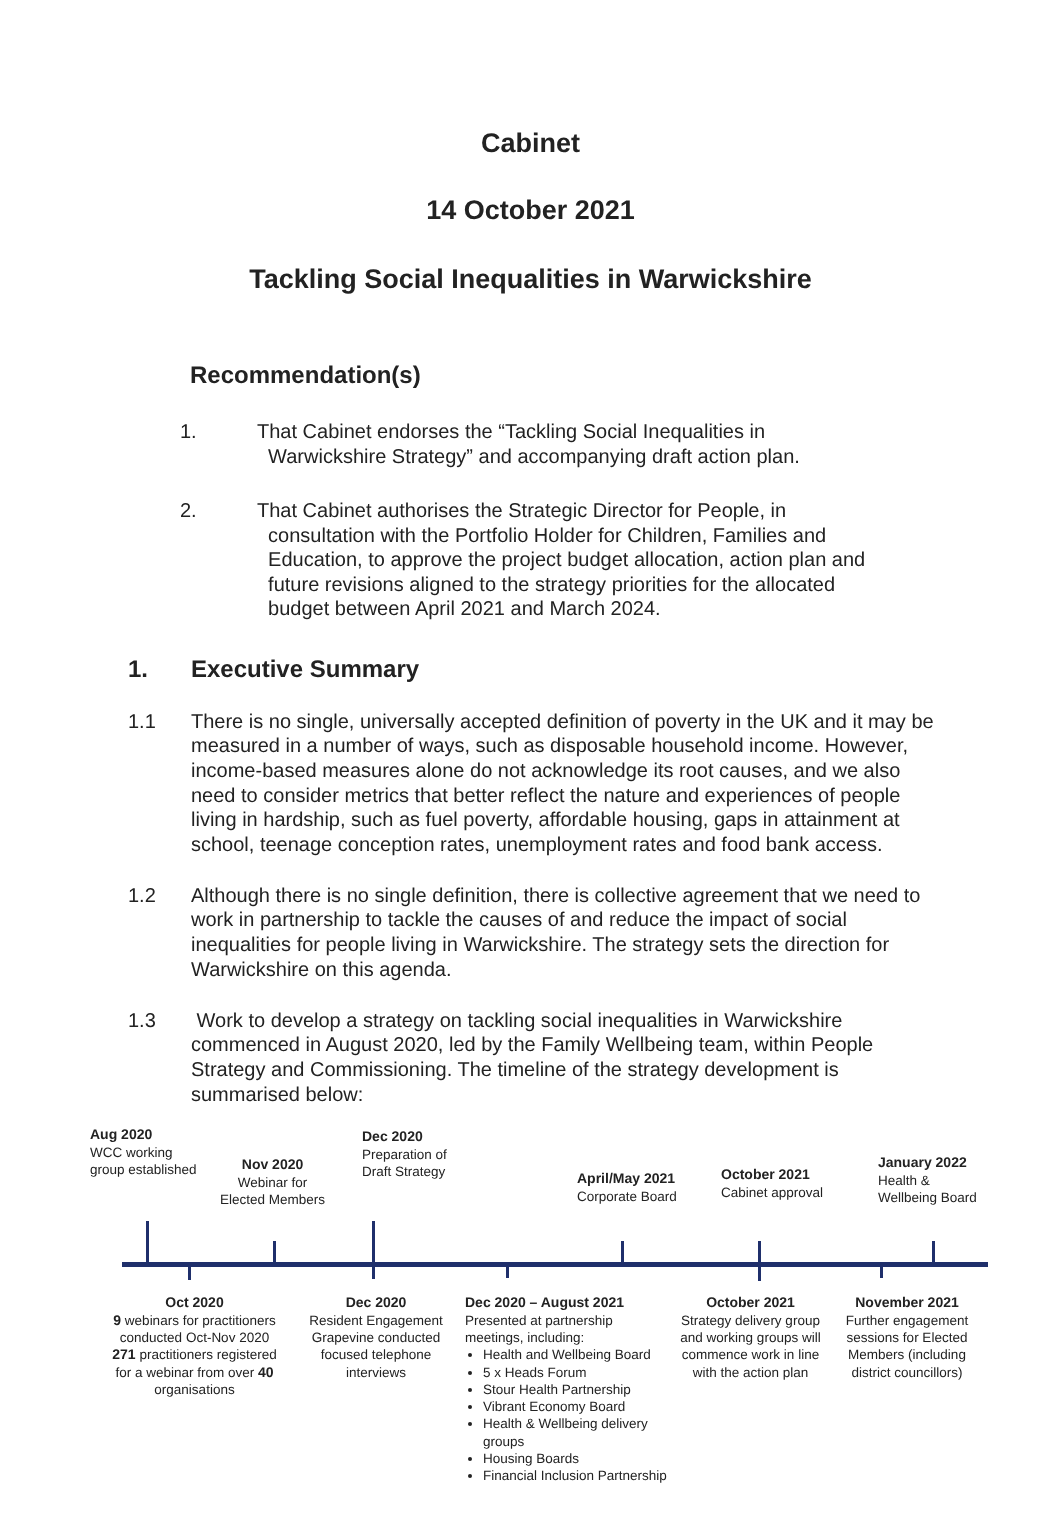Cabinet
14 October 2021
Tackling Social Inequalities in Warwickshire
Recommendation(s)
1. That Cabinet endorses the “Tackling Social Inequalities in
Warwickshire Strategy” and accompanying draft action plan.
2. That Cabinet authorises the Strategic Director for People, in
consultation with the Portfolio Holder for Children, Families and
Education, to approve the project budget allocation, action plan and
future revisions aligned to the strategy priorities for the allocated
budget between April 2021 and March 2024.
1. Executive Summary
1.1 There is no single, universally accepted definition of poverty in the UK and it may be measured in a number of ways, such as disposable household income. However, income-based measures alone do not acknowledge its root causes, and we also need to consider metrics that better reflect the nature and experiences of people living in hardship, such as fuel poverty, affordable housing, gaps in attainment at school, teenage conception rates, unemployment rates and food bank access.
1.2 Although there is no single definition, there is collective agreement that we need to work in partnership to tackle the causes of and reduce the impact of social inequalities for people living in Warwickshire. The strategy sets the direction for Warwickshire on this agenda.
1.3 Work to develop a strategy on tackling social inequalities in Warwickshire commenced in August 2020, led by the Family Wellbeing team, within People Strategy and Commissioning. The timeline of the strategy development is summarised below:
Aug 2020
WCC working
group established
Nov 2020
Webinar for
Elected Members
Dec 2020
Preparation of
Draft Strategy
April/May 2021
Corporate Board
October 2021
Cabinet approval
January 2022
Health &
Wellbeing Board
Oct 2020
9 webinars for practitioners conducted Oct-Nov 2020
271 practitioners registered for a webinar from over 40 organisations
Dec 2020
Resident Engagement Grapevine conducted focused telephone interviews
Dec 2020 – August 2021
Presented at partnership meetings, including:
Health and Wellbeing Board
5 x Heads Forum
Stour Health Partnership
Vibrant Economy Board
Health & Wellbeing delivery groups
Housing Boards
Financial Inclusion Partnership
October 2021
Strategy delivery group and working groups will commence work in line with the action plan
November 2021
Further engagement sessions for Elected Members (including district councillors)